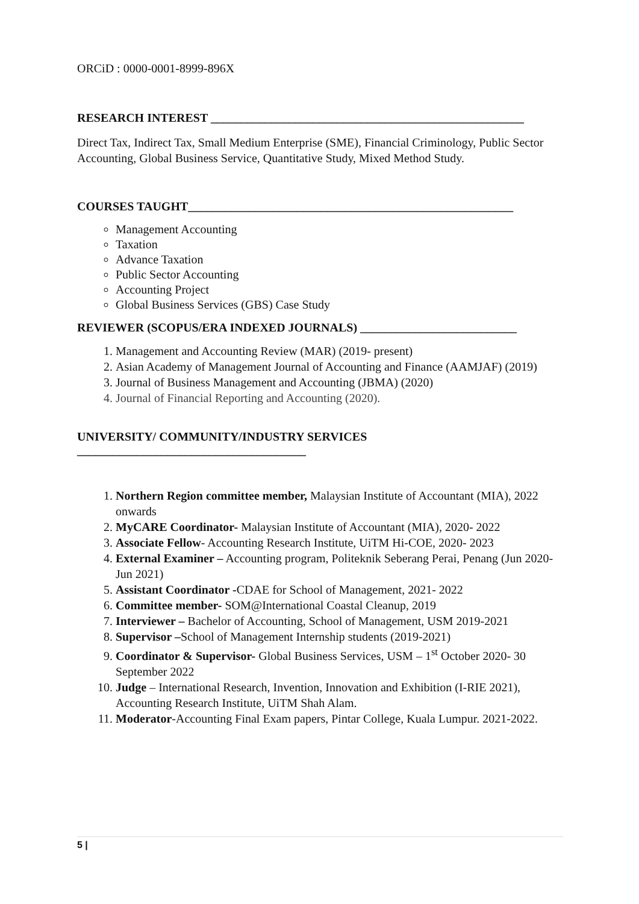ORCiD : 0000-0001-8999-896X
RESEARCH INTEREST ____________________________________________________
Direct Tax, Indirect Tax, Small Medium Enterprise (SME), Financial Criminology, Public Sector Accounting, Global Business Service, Quantitative Study, Mixed Method Study.
COURSES TAUGHT______________________________________________________
Management Accounting
Taxation
Advance Taxation
Public Sector Accounting
Accounting Project
Global Business Services (GBS) Case Study
REVIEWER (SCOPUS/ERA INDEXED JOURNALS) __________________________
1. Management and Accounting Review (MAR) (2019- present)
2. Asian Academy of Management Journal of Accounting and Finance (AAMJAF) (2019)
3. Journal of Business Management and Accounting (JBMA) (2020)
4. Journal of Financial Reporting and Accounting (2020).
UNIVERSITY/ COMMUNITY/INDUSTRY SERVICES
______________________________________
1. Northern Region committee member, Malaysian Institute of Accountant (MIA), 2022 onwards
2. MyCARE Coordinator- Malaysian Institute of Accountant (MIA), 2020- 2022
3. Associate Fellow- Accounting Research Institute, UiTM Hi-COE, 2020- 2023
4. External Examiner – Accounting program, Politeknik Seberang Perai, Penang (Jun 2020- Jun 2021)
5. Assistant Coordinator -CDAE for School of Management, 2021- 2022
6. Committee member- SOM@International Coastal Cleanup, 2019
7. Interviewer – Bachelor of Accounting, School of Management, USM 2019-2021
8. Supervisor –School of Management Internship students (2019-2021)
9. Coordinator & Supervisor- Global Business Services, USM – 1<sup>st</sup> October 2020- 30 September 2022
10. Judge – International Research, Invention, Innovation and Exhibition (I-RIE 2021), Accounting Research Institute, UiTM Shah Alam.
11. Moderator-Accounting Final Exam papers, Pintar College, Kuala Lumpur. 2021-2022.
5 |